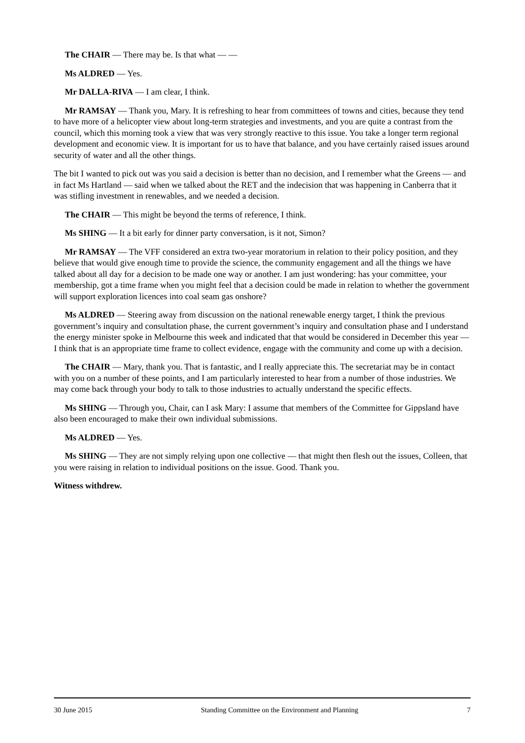The CHAIR — There may be. Is that what — —
Ms ALDRED — Yes.
Mr DALLA-RIVA — I am clear, I think.
Mr RAMSAY — Thank you, Mary. It is refreshing to hear from committees of towns and cities, because they tend to have more of a helicopter view about long-term strategies and investments, and you are quite a contrast from the council, which this morning took a view that was very strongly reactive to this issue. You take a longer term regional development and economic view. It is important for us to have that balance, and you have certainly raised issues around security of water and all the other things.
The bit I wanted to pick out was you said a decision is better than no decision, and I remember what the Greens — and in fact Ms Hartland — said when we talked about the RET and the indecision that was happening in Canberra that it was stifling investment in renewables, and we needed a decision.
The CHAIR — This might be beyond the terms of reference, I think.
Ms SHING — It a bit early for dinner party conversation, is it not, Simon?
Mr RAMSAY — The VFF considered an extra two-year moratorium in relation to their policy position, and they believe that would give enough time to provide the science, the community engagement and all the things we have talked about all day for a decision to be made one way or another. I am just wondering: has your committee, your membership, got a time frame when you might feel that a decision could be made in relation to whether the government will support exploration licences into coal seam gas onshore?
Ms ALDRED — Steering away from discussion on the national renewable energy target, I think the previous government’s inquiry and consultation phase, the current government’s inquiry and consultation phase and I understand the energy minister spoke in Melbourne this week and indicated that that would be considered in December this year — I think that is an appropriate time frame to collect evidence, engage with the community and come up with a decision.
The CHAIR — Mary, thank you. That is fantastic, and I really appreciate this. The secretariat may be in contact with you on a number of these points, and I am particularly interested to hear from a number of those industries. We may come back through your body to talk to those industries to actually understand the specific effects.
Ms SHING — Through you, Chair, can I ask Mary: I assume that members of the Committee for Gippsland have also been encouraged to make their own individual submissions.
Ms ALDRED — Yes.
Ms SHING — They are not simply relying upon one collective — that might then flesh out the issues, Colleen, that you were raising in relation to individual positions on the issue. Good. Thank you.
Witness withdrew.
30 June 2015 Standing Committee on the Environment and Planning 7